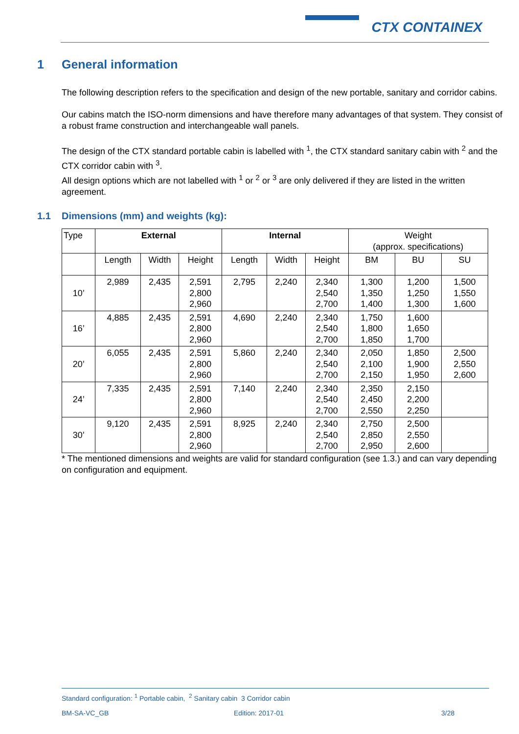CTX CONTAINEX
1 General information
The following description refers to the specification and design of the new portable, sanitary and corridor cabins.
Our cabins match the ISO-norm dimensions and have therefore many advantages of that system. They consist of a robust frame construction and interchangeable wall panels.
The design of the CTX standard portable cabin is labelled with <sup>1</sup>, the CTX standard sanitary cabin with <sup>2</sup> and the CTX corridor cabin with <sup>3</sup>.
All design options which are not labelled with <sup>1</sup> or <sup>2</sup> or <sup>3</sup> are only delivered if they are listed in the written agreement.
1.1 Dimensions (mm) and weights (kg):
| Type | External | | | Internal | | | Weight (approx. specifications) | | |
| | Length | Width | Height | Length | Width | Height | BM | BU | SU |
| 10’ | 2,989 | 2,435 | 2,591 2,800 2,960 | 2,795 | 2,240 | 2,340 2,540 2,700 | 1,300 1,350 1,400 | 1,200 1,250 1,300 | 1,500 1,550 1,600 |
| 16’ | 4,885 | 2,435 | 2,591 2,800 2,960 | 4,690 | 2,240 | 2,340 2,540 2,700 | 1,750 1,800 1,850 | 1,600 1,650 1,700 | |
| 20’ | 6,055 | 2,435 | 2,591 2,800 2,960 | 5,860 | 2,240 | 2,340 2,540 2,700 | 2,050 2,100 2,150 | 1,850 1,900 1,950 | 2,500 2,550 2,600 |
| 24’ | 7,335 | 2,435 | 2,591 2,800 2,960 | 7,140 | 2,240 | 2,340 2,540 2,700 | 2,350 2,450 2,550 | 2,150 2,200 2,250 | |
| 30’ | 9,120 | 2,435 | 2,591 2,800 2,960 | 8,925 | 2,240 | 2,340 2,540 2,700 | 2,750 2,850 2,950 | 2,500 2,550 2,600 | |
* The mentioned dimensions and weights are valid for standard configuration (see 1.3.) and can vary depending on configuration and equipment.
Standard configuration: <sup>1</sup> Portable cabin, <sup>2</sup> Sanitary cabin 3 Corridor cabin
BM-SA-VC_GB Edition: 2017-01 3/28